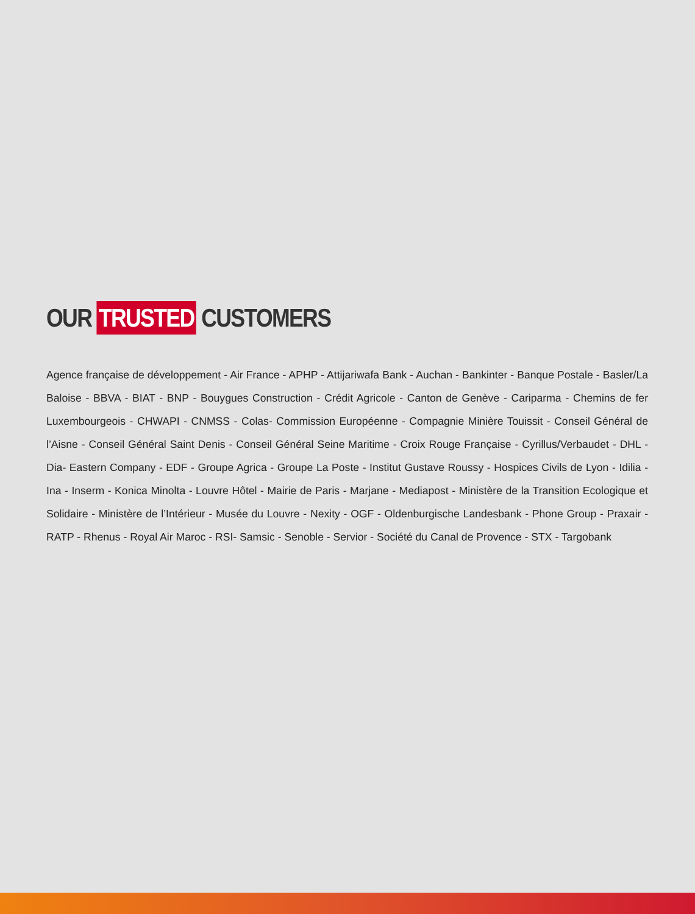OUR TRUSTED CUSTOMERS
Agence française de développement - Air France - APHP - Attijariwafa Bank - Auchan - Bankinter - Banque Postale - Basler/La Baloise - BBVA - BIAT - BNP - Bouygues Construction - Crédit Agricole - Canton de Genève - Cariparma - Chemins de fer Luxembourgeois - CHWAPI - CNMSS - Colas- Commission Européenne - Compagnie Minière Touissit - Conseil Général de l’Aisne - Conseil Général Saint Denis - Conseil Général Seine Maritime - Croix Rouge Française - Cyrillus/Verbaudet - DHL - Dia- Eastern Company - EDF - Groupe Agrica - Groupe La Poste - Institut Gustave Roussy - Hospices Civils de Lyon - Idilia - Ina - Inserm - Konica Minolta - Louvre Hôtel - Mairie de Paris - Marjane - Mediapost - Ministère de la Transition Ecologique et Solidaire - Ministère de l’Intérieur - Musée du Louvre - Nexity - OGF - Oldenburgische Landesbank - Phone Group - Praxair - RATP - Rhenus - Royal Air Maroc - RSI- Samsic - Senoble - Servior - Société du Canal de Provence - STX - Targobank